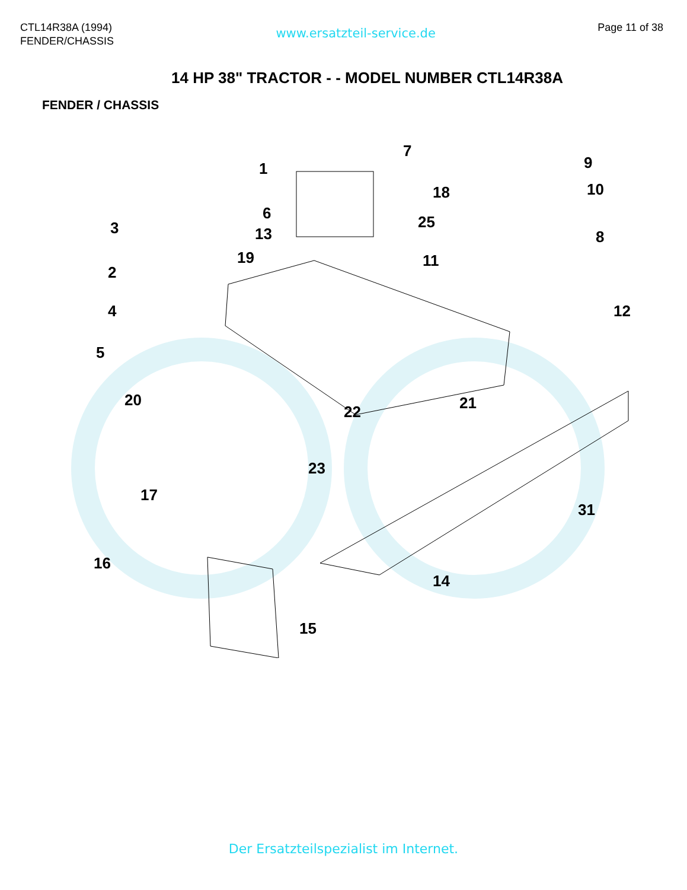CTL14R38A (1994)
FENDER/CHASSIS
www.ersatzteil-service.de
Page 11 of 38
14 HP 38" TRACTOR - - MODEL NUMBER CTL14R38A
FENDER / CHASSIS
1
7
9
10 18
3
6
13
25
8
2
19 11
4 12
5
20
22 21
23
17
31
16
14
15
Der Ersatzteilspezialist im Internet.